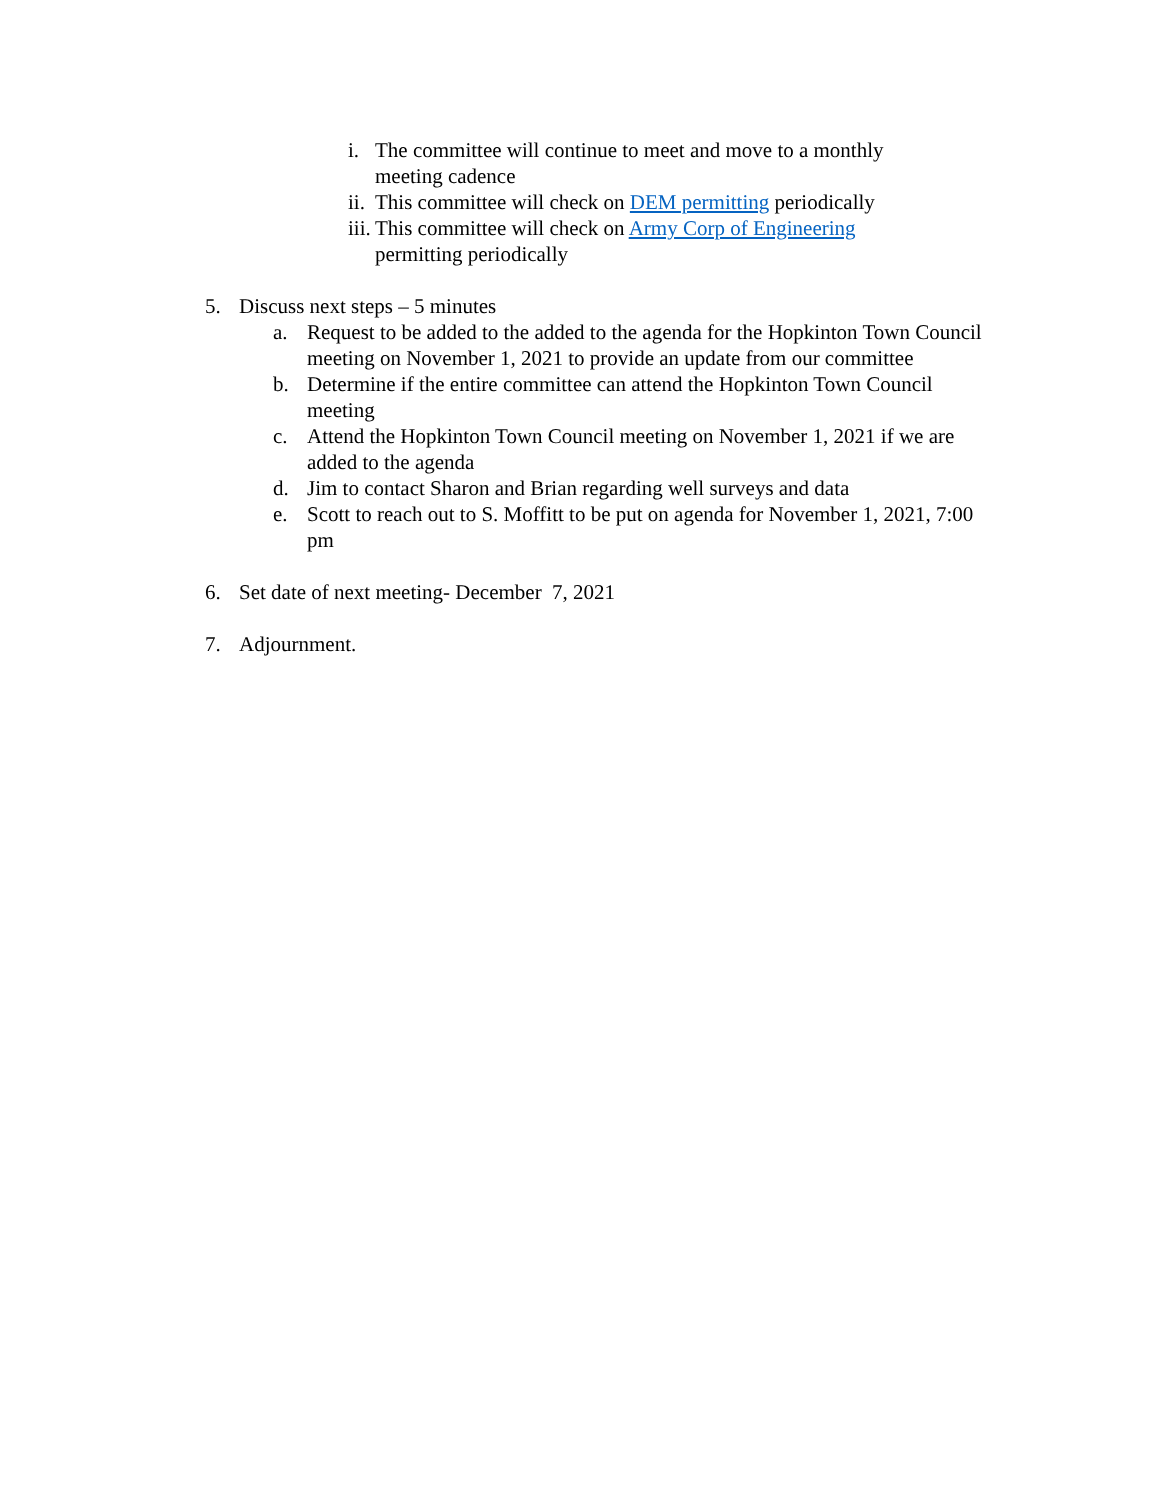i. The committee will continue to meet and move to a monthly meeting cadence
ii. This committee will check on DEM permitting periodically
iii. This committee will check on Army Corp of Engineering
permitting periodically
5. Discuss next steps – 5 minutes
a. Request to be added to the added to the agenda for the Hopkinton Town Council meeting on November 1, 2021 to provide an update from our committee
b. Determine if the entire committee can attend the Hopkinton Town Council meeting
c. Attend the Hopkinton Town Council meeting on November 1, 2021 if we are added to the agenda
d. Jim to contact Sharon and Brian regarding well surveys and data
e. Scott to reach out to S. Moffitt to be put on agenda for November 1, 2021, 7:00 pm
6. Set date of next meeting- December 7, 2021
7. Adjournment.